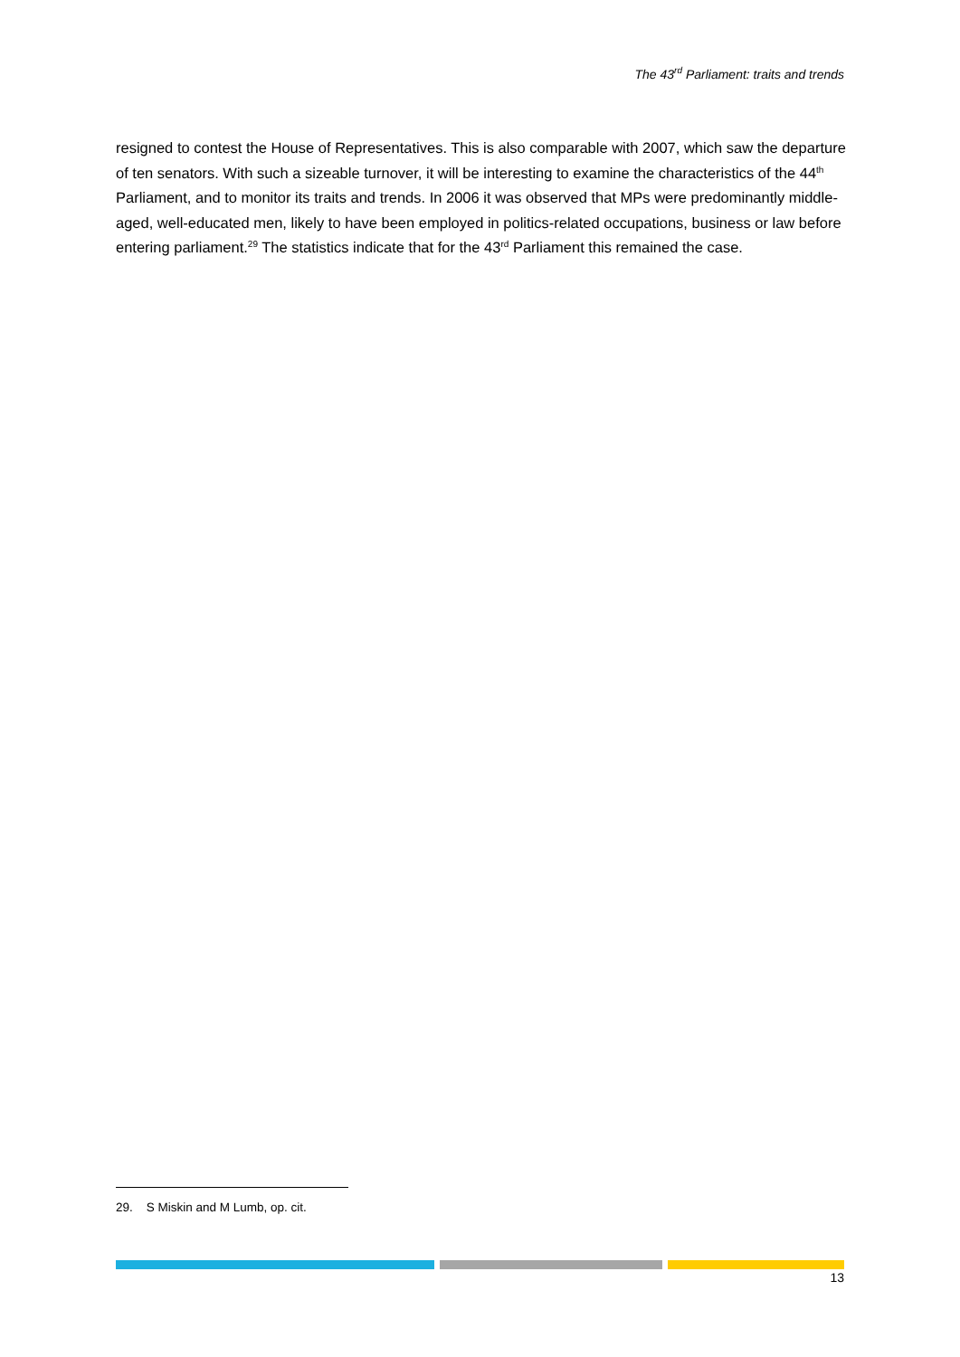The 43<sup>rd</sup> Parliament: traits and trends
resigned to contest the House of Representatives. This is also comparable with 2007, which saw the departure of ten senators. With such a sizeable turnover, it will be interesting to examine the characteristics of the 44<sup>th</sup> Parliament, and to monitor its traits and trends. In 2006 it was observed that MPs were predominantly middle-aged, well-educated men, likely to have been employed in politics-related occupations, business or law before entering parliament.<sup>29</sup> The statistics indicate that for the 43<sup>rd</sup> Parliament this remained the case.
29. S Miskin and M Lumb, op. cit.
13